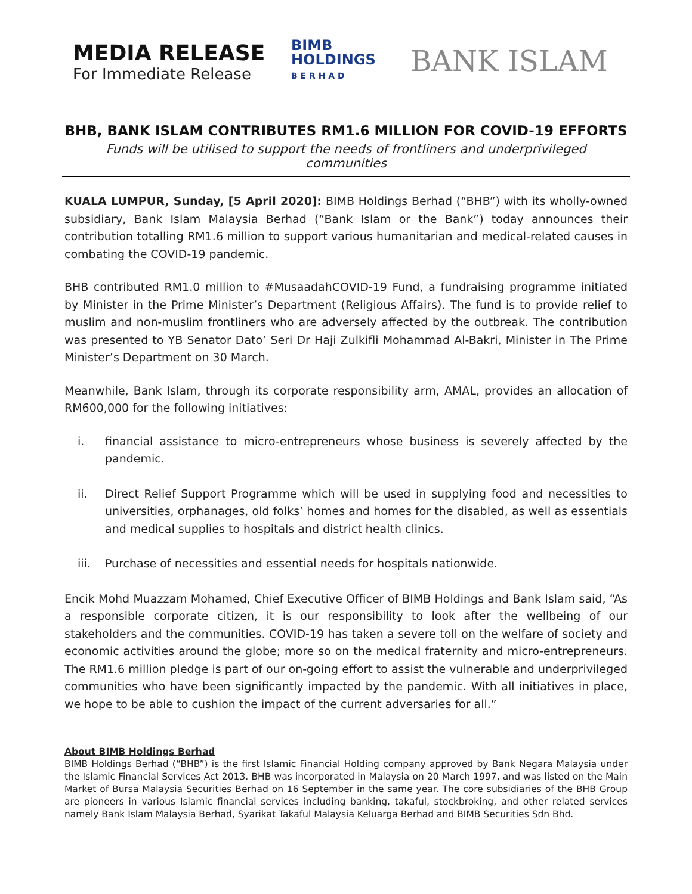MEDIA RELEASE
For Immediate Release
BIMB
HOLDINGS
B E R H A D
BANK ISLAM
BHB, BANK ISLAM CONTRIBUTES RM1.6 MILLION FOR COVID-19 EFFORTS
Funds will be utilised to support the needs of frontliners and underprivileged communities
KUALA LUMPUR, Sunday, [5 April 2020]: BIMB Holdings Berhad (“BHB”) with its wholly-owned subsidiary, Bank Islam Malaysia Berhad (“Bank Islam or the Bank”) today announces their contribution totalling RM1.6 million to support various humanitarian and medical-related causes in combating the COVID-19 pandemic.
BHB contributed RM1.0 million to #MusaadahCOVID-19 Fund, a fundraising programme initiated by Minister in the Prime Minister’s Department (Religious Affairs). The fund is to provide relief to muslim and non-muslim frontliners who are adversely affected by the outbreak. The contribution was presented to YB Senator Dato’ Seri Dr Haji Zulkifli Mohammad Al-Bakri, Minister in The Prime Minister’s Department on 30 March.
Meanwhile, Bank Islam, through its corporate responsibility arm, AMAL, provides an allocation of RM600,000 for the following initiatives:
i. financial assistance to micro-entrepreneurs whose business is severely affected by the pandemic.
ii. Direct Relief Support Programme which will be used in supplying food and necessities to universities, orphanages, old folks’ homes and homes for the disabled, as well as essentials and medical supplies to hospitals and district health clinics.
iii. Purchase of necessities and essential needs for hospitals nationwide.
Encik Mohd Muazzam Mohamed, Chief Executive Officer of BIMB Holdings and Bank Islam said, “As a responsible corporate citizen, it is our responsibility to look after the wellbeing of our stakeholders and the communities. COVID-19 has taken a severe toll on the welfare of society and economic activities around the globe; more so on the medical fraternity and micro-entrepreneurs. The RM1.6 million pledge is part of our on-going effort to assist the vulnerable and underprivileged communities who have been significantly impacted by the pandemic. With all initiatives in place, we hope to be able to cushion the impact of the current adversaries for all.”
About BIMB Holdings Berhad
BIMB Holdings Berhad (“BHB”) is the first Islamic Financial Holding company approved by Bank Negara Malaysia under the Islamic Financial Services Act 2013. BHB was incorporated in Malaysia on 20 March 1997, and was listed on the Main Market of Bursa Malaysia Securities Berhad on 16 September in the same year. The core subsidiaries of the BHB Group are pioneers in various Islamic financial services including banking, takaful, stockbroking, and other related services namely Bank Islam Malaysia Berhad, Syarikat Takaful Malaysia Keluarga Berhad and BIMB Securities Sdn Bhd.